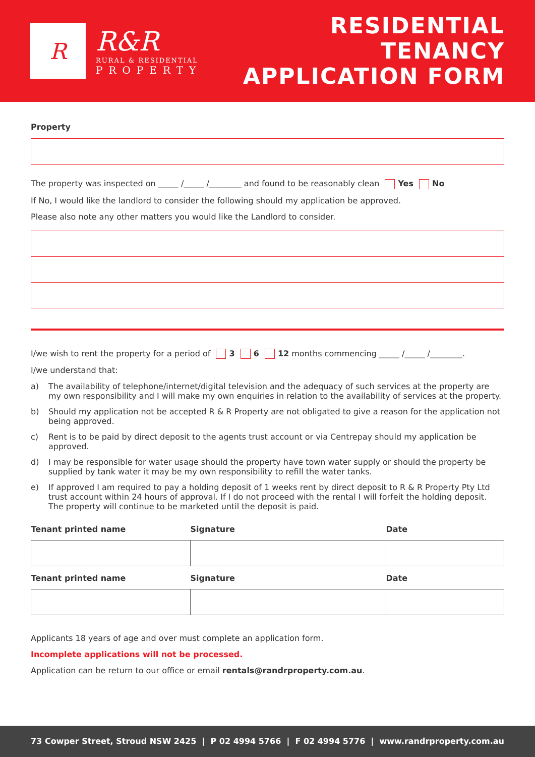R
R&R
RURAL & RESIDENTIAL
PROPERTY
RESIDENTIAL TENANCY
APPLICATION FORM
Property
The property was inspected on _____ /_____ /________ and found to be reasonably clean Yes No
If No, I would like the landlord to consider the following should my application be approved.
Please also note any other matters you would like the Landlord to consider.
I/we wish to rent the property for a period of 3 6 12 months commencing _____ /_____ /________.
I/we understand that:
a) The availability of telephone/internet/digital television and the adequacy of such services at the property are my own responsibility and I will make my own enquiries in relation to the availability of services at the property.
b) Should my application not be accepted R & R Property are not obligated to give a reason for the application not being approved.
c) Rent is to be paid by direct deposit to the agents trust account or via Centrepay should my application be approved.
d) I may be responsible for water usage should the property have town water supply or should the property be supplied by tank water it may be my own responsibility to refill the water tanks.
e) If approved I am required to pay a holding deposit of 1 weeks rent by direct deposit to R & R Property Pty Ltd trust account within 24 hours of approval. If I do not proceed with the rental I will forfeit the holding deposit. The property will continue to be marketed until the deposit is paid.
| Tenant printed name | Signature | Date |
| --- | --- | --- |
| Tenant printed name | Signature | Date |
Applicants 18 years of age and over must complete an application form.
Incomplete applications will not be processed.
Application can be return to our office or email rentals@randrproperty.com.au.
73 Cowper Street, Stroud NSW 2425 | P 02 4994 5766 | F 02 4994 5776 | www.randrproperty.com.au